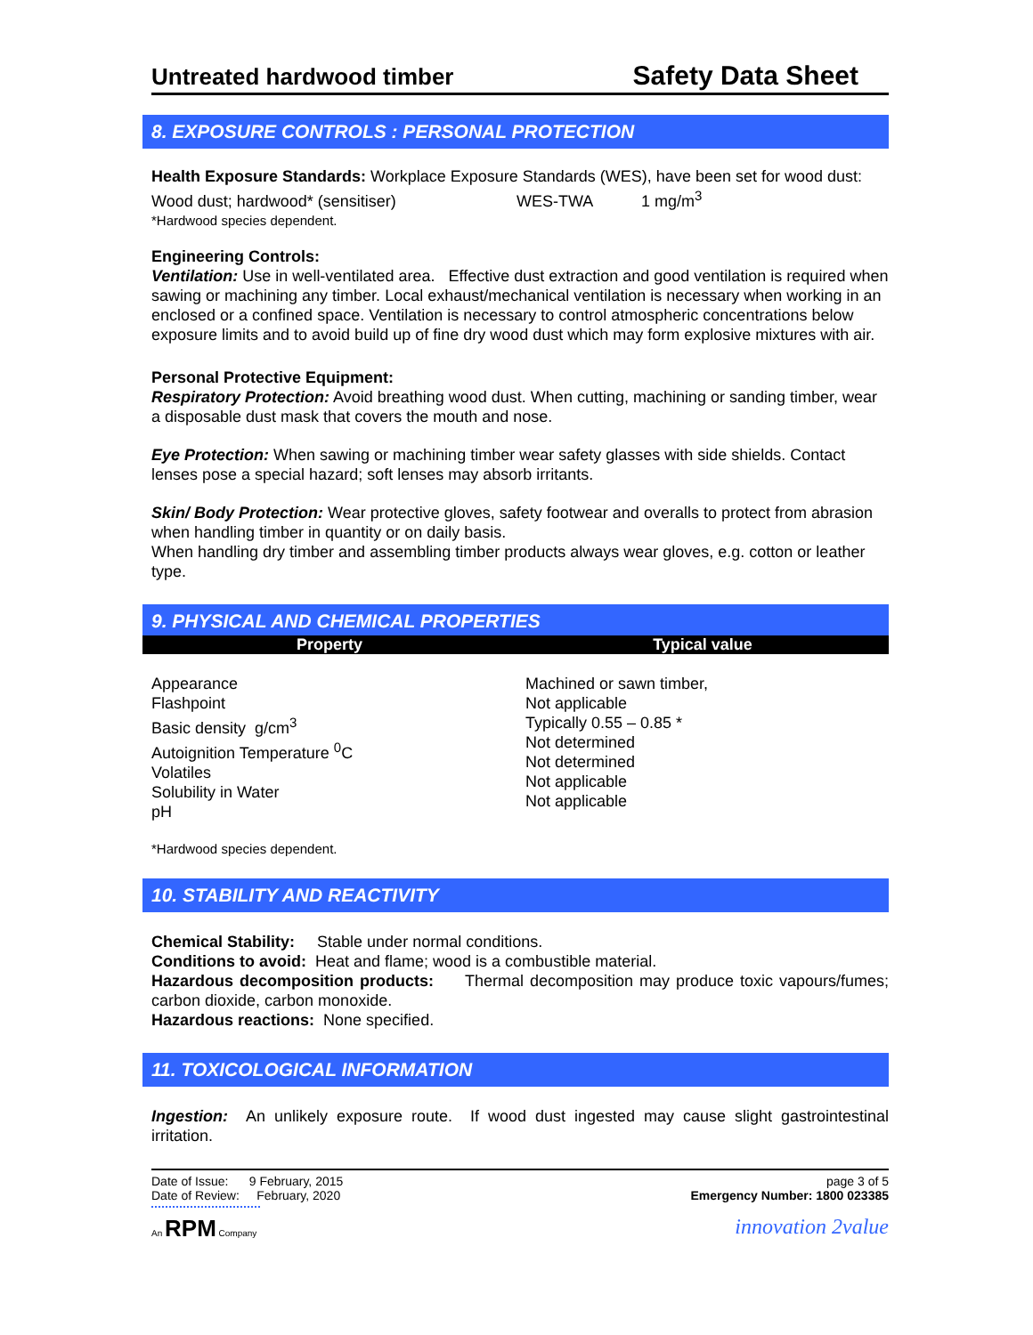Untreated hardwood timber Safety Data Sheet
8. EXPOSURE CONTROLS : PERSONAL PROTECTION
Health Exposure Standards: Workplace Exposure Standards (WES), have been set for wood dust:
Wood dust; hardwood* (sensitiser) WES-TWA 1 mg/m<sup>3</sup>
*Hardwood species dependent.
Engineering Controls:
Ventilation: Use in well-ventilated area. Effective dust extraction and good ventilation is required when sawing or machining any timber. Local exhaust/mechanical ventilation is necessary when working in an enclosed or a confined space. Ventilation is necessary to control atmospheric concentrations below exposure limits and to avoid build up of fine dry wood dust which may form explosive mixtures with air.
Personal Protective Equipment:
Respiratory Protection: Avoid breathing wood dust. When cutting, machining or sanding timber, wear a disposable dust mask that covers the mouth and nose.
Eye Protection: When sawing or machining timber wear safety glasses with side shields. Contact lenses pose a special hazard; soft lenses may absorb irritants.
Skin/ Body Protection: Wear protective gloves, safety footwear and overalls to protect from abrasion when handling timber in quantity or on daily basis.
When handling dry timber and assembling timber products always wear gloves, e.g. cotton or leather type.
9. PHYSICAL AND CHEMICAL PROPERTIES
| Property | Typical value |
| --- | --- |
| Appearance Flashpoint Basic density g/cm<sup>3</sup> Autoignition Temperature <sup>0</sup>C Volatiles Solubility in Water pH | Machined or sawn timber, Not applicable Typically 0.55 – 0.85 * Not determined Not determined Not applicable Not applicable |
*Hardwood species dependent.
10. STABILITY AND REACTIVITY
Chemical Stability: Stable under normal conditions.
Conditions to avoid: Heat and flame; wood is a combustible material.
Hazardous decomposition products: Thermal decomposition may produce toxic vapours/fumes; carbon dioxide, carbon monoxide.
Hazardous reactions: None specified.
11. TOXICOLOGICAL INFORMATION
Ingestion: An unlikely exposure route. If wood dust ingested may cause slight gastrointestinal irritation.
Date of Issue: 9 February, 2015
Date of Review: February, 2020
page 3 of 5
Emergency Number: 1800 023385
An RPM Company
innovation 2value